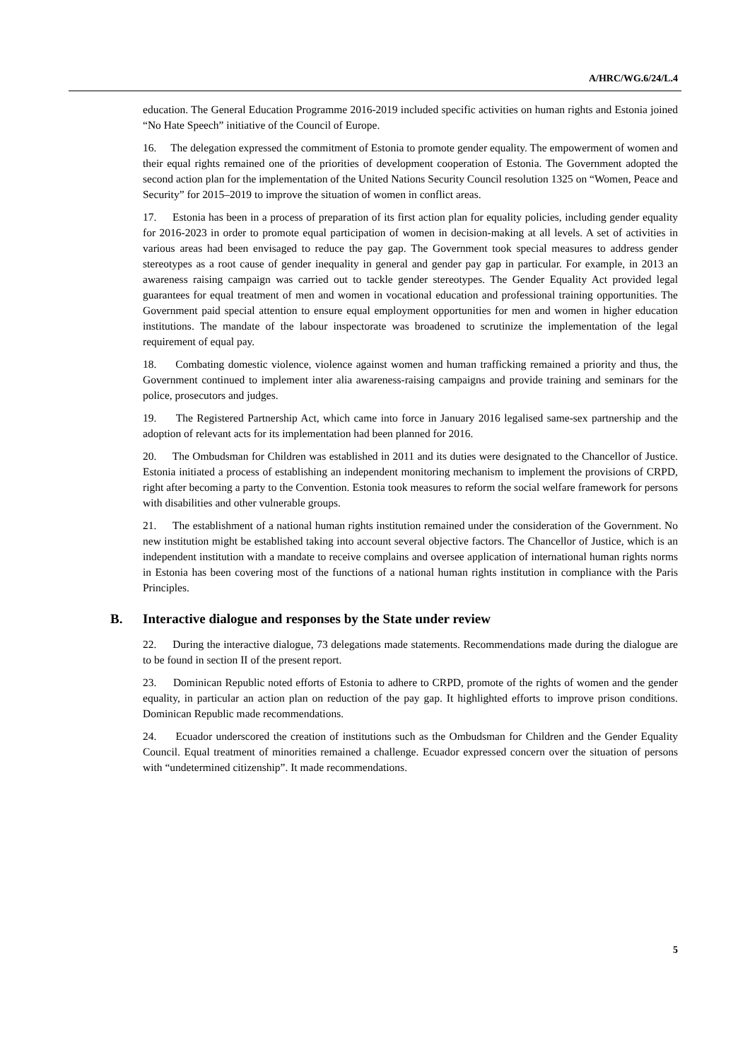A/HRC/WG.6/24/L.4
education. The General Education Programme 2016-2019 included specific activities on human rights and Estonia joined “No Hate Speech” initiative of the Council of Europe.
16. The delegation expressed the commitment of Estonia to promote gender equality. The empowerment of women and their equal rights remained one of the priorities of development cooperation of Estonia. The Government adopted the second action plan for the implementation of the United Nations Security Council resolution 1325 on “Women, Peace and Security” for 2015–2019 to improve the situation of women in conflict areas.
17. Estonia has been in a process of preparation of its first action plan for equality policies, including gender equality for 2016-2023 in order to promote equal participation of women in decision-making at all levels. A set of activities in various areas had been envisaged to reduce the pay gap. The Government took special measures to address gender stereotypes as a root cause of gender inequality in general and gender pay gap in particular. For example, in 2013 an awareness raising campaign was carried out to tackle gender stereotypes. The Gender Equality Act provided legal guarantees for equal treatment of men and women in vocational education and professional training opportunities. The Government paid special attention to ensure equal employment opportunities for men and women in higher education institutions. The mandate of the labour inspectorate was broadened to scrutinize the implementation of the legal requirement of equal pay.
18. Combating domestic violence, violence against women and human trafficking remained a priority and thus, the Government continued to implement inter alia awareness-raising campaigns and provide training and seminars for the police, prosecutors and judges.
19. The Registered Partnership Act, which came into force in January 2016 legalised same-sex partnership and the adoption of relevant acts for its implementation had been planned for 2016.
20. The Ombudsman for Children was established in 2011 and its duties were designated to the Chancellor of Justice. Estonia initiated a process of establishing an independent monitoring mechanism to implement the provisions of CRPD, right after becoming a party to the Convention. Estonia took measures to reform the social welfare framework for persons with disabilities and other vulnerable groups.
21. The establishment of a national human rights institution remained under the consideration of the Government. No new institution might be established taking into account several objective factors. The Chancellor of Justice, which is an independent institution with a mandate to receive complains and oversee application of international human rights norms in Estonia has been covering most of the functions of a national human rights institution in compliance with the Paris Principles.
B. Interactive dialogue and responses by the State under review
22. During the interactive dialogue, 73 delegations made statements. Recommendations made during the dialogue are to be found in section II of the present report.
23. Dominican Republic noted efforts of Estonia to adhere to CRPD, promote of the rights of women and the gender equality, in particular an action plan on reduction of the pay gap. It highlighted efforts to improve prison conditions. Dominican Republic made recommendations.
24. Ecuador underscored the creation of institutions such as the Ombudsman for Children and the Gender Equality Council. Equal treatment of minorities remained a challenge. Ecuador expressed concern over the situation of persons with “undetermined citizenship”. It made recommendations.
5